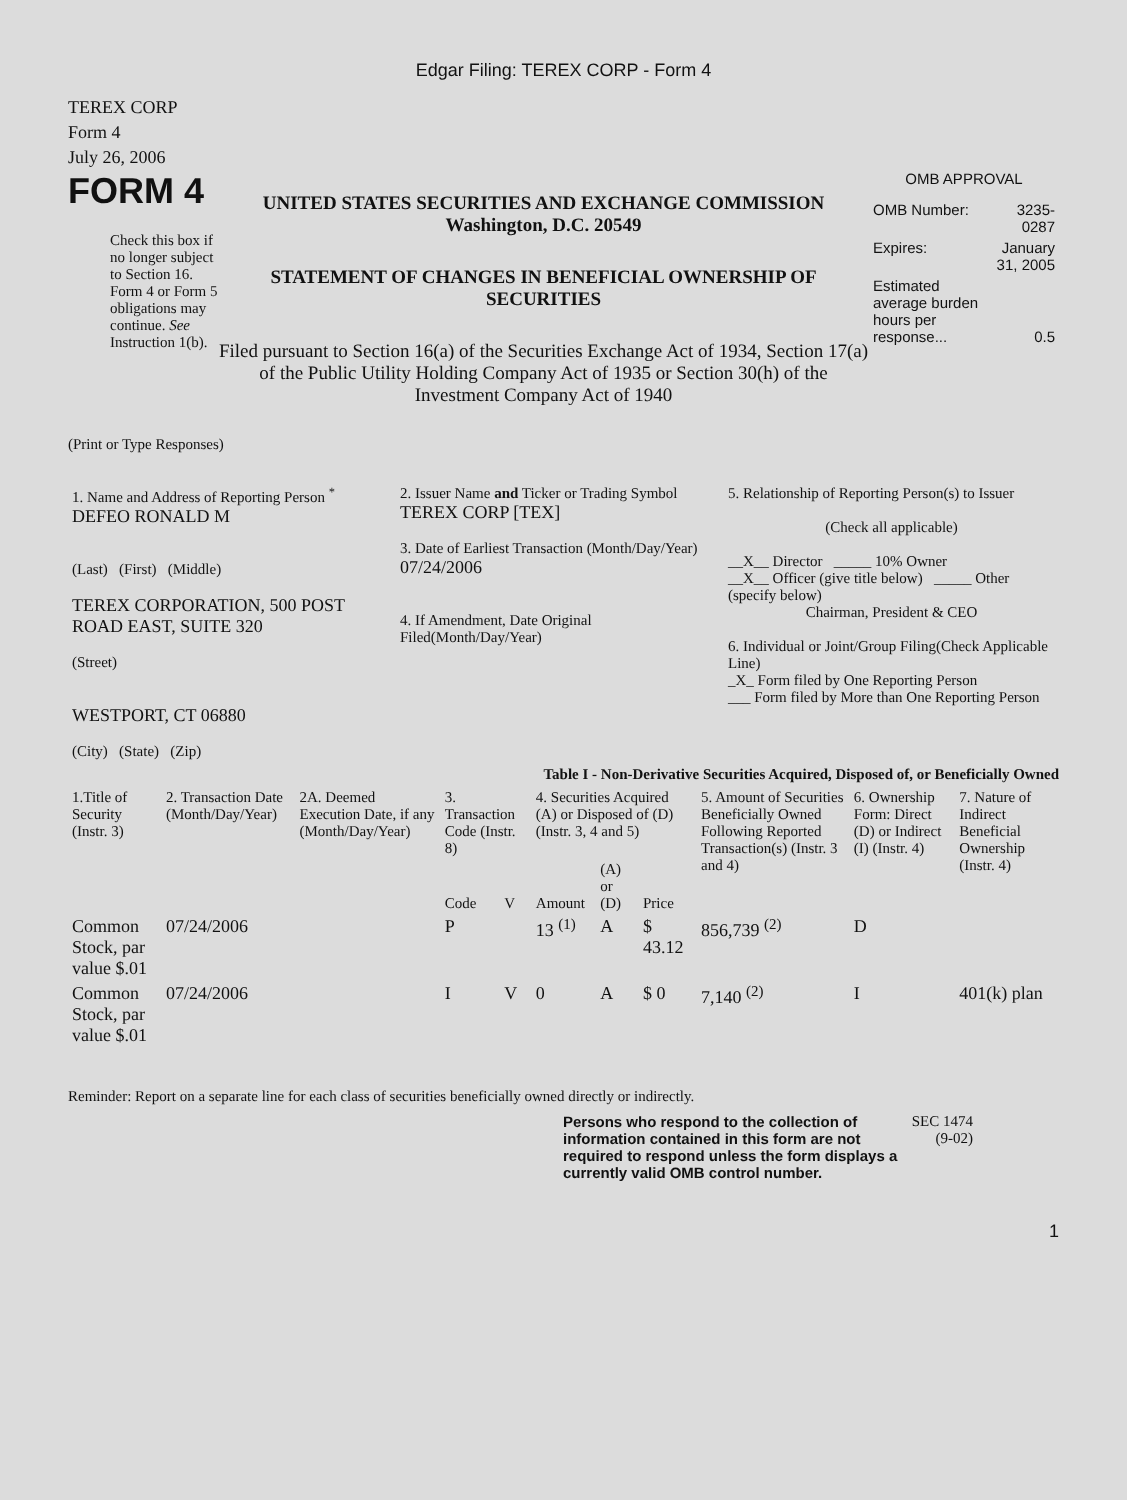Edgar Filing: TEREX CORP - Form 4
TEREX CORP
Form 4
July 26, 2006
FORM 4
Check this box if no longer subject to Section 16. Form 4 or Form 5 obligations may continue. See Instruction 1(b).
UNITED STATES SECURITIES AND EXCHANGE COMMISSION
Washington, D.C. 20549
STATEMENT OF CHANGES IN BENEFICIAL OWNERSHIP OF SECURITIES
Filed pursuant to Section 16(a) of the Securities Exchange Act of 1934, Section 17(a) of the Public Utility Holding Company Act of 1935 or Section 30(h) of the Investment Company Act of 1940
OMB APPROVAL
| OMB Number: | 3235-0287 |
| Expires: | January 31, 2005 |
| Estimated average burden hours per response... | 0.5 |
(Print or Type Responses)
| 1. Name and Address of Reporting Person <sup>*</sup> DEFEO RONALD M (Last) (First) (Middle) TEREX CORPORATION, 500 POST ROAD EAST, SUITE 320 (Street) WESTPORT, CT 06880 (City) (State) (Zip) | 2. Issuer Name and Ticker or Trading Symbol TEREX CORP [TEX] 3. Date of Earliest Transaction (Month/Day/Year) 07/24/2006 4. If Amendment, Date Original Filed(Month/Day/Year) | 5. Relationship of Reporting Person(s) to Issuer (Check all applicable) __X__ Director _____ 10% Owner __X__ Officer (give title below) _____ Other (specify below) Chairman, President & CEO 6. Individual or Joint/Group Filing(Check Applicable Line) _X_ Form filed by One Reporting Person ___ Form filed by More than One Reporting Person |
Table I - Non-Derivative Securities Acquired, Disposed of, or Beneficially Owned
| 1.Title of Security (Instr. 3) | 2. Transaction Date (Month/Day/Year) | 2A. Deemed Execution Date, if any (Month/Day/Year) | 3. Transaction Code (Instr. 8) | | 4. Securities Acquired (A) or Disposed of (D) (Instr. 3, 4 and 5) | | | 5. Amount of Securities Beneficially Owned Following Reported Transaction(s) (Instr. 3 and 4) | 6. Ownership Form: Direct (D) or Indirect (I) (Instr. 4) | 7. Nature of Indirect Beneficial Ownership (Instr. 4) |
| --- | --- | --- | --- | --- | --- | --- | --- | --- | --- | --- |
| | | | Code | V | Amount | (A) or (D) | Price | | | |
| Common Stock, par value $.01 | 07/24/2006 | | P | | 13 <sup>(1)</sup> | A | $ 43.12 | 856,739 <sup>(2)</sup> | D | |
| Common Stock, par value $.01 | 07/24/2006 | | I | V | 0 | A | $ 0 | 7,140 <sup>(2)</sup> | I | 401(k) plan |
Reminder: Report on a separate line for each class of securities beneficially owned directly or indirectly.
Persons who respond to the collection of information contained in this form are not required to respond unless the form displays a currently valid OMB control number.
SEC 1474 (9-02)
1